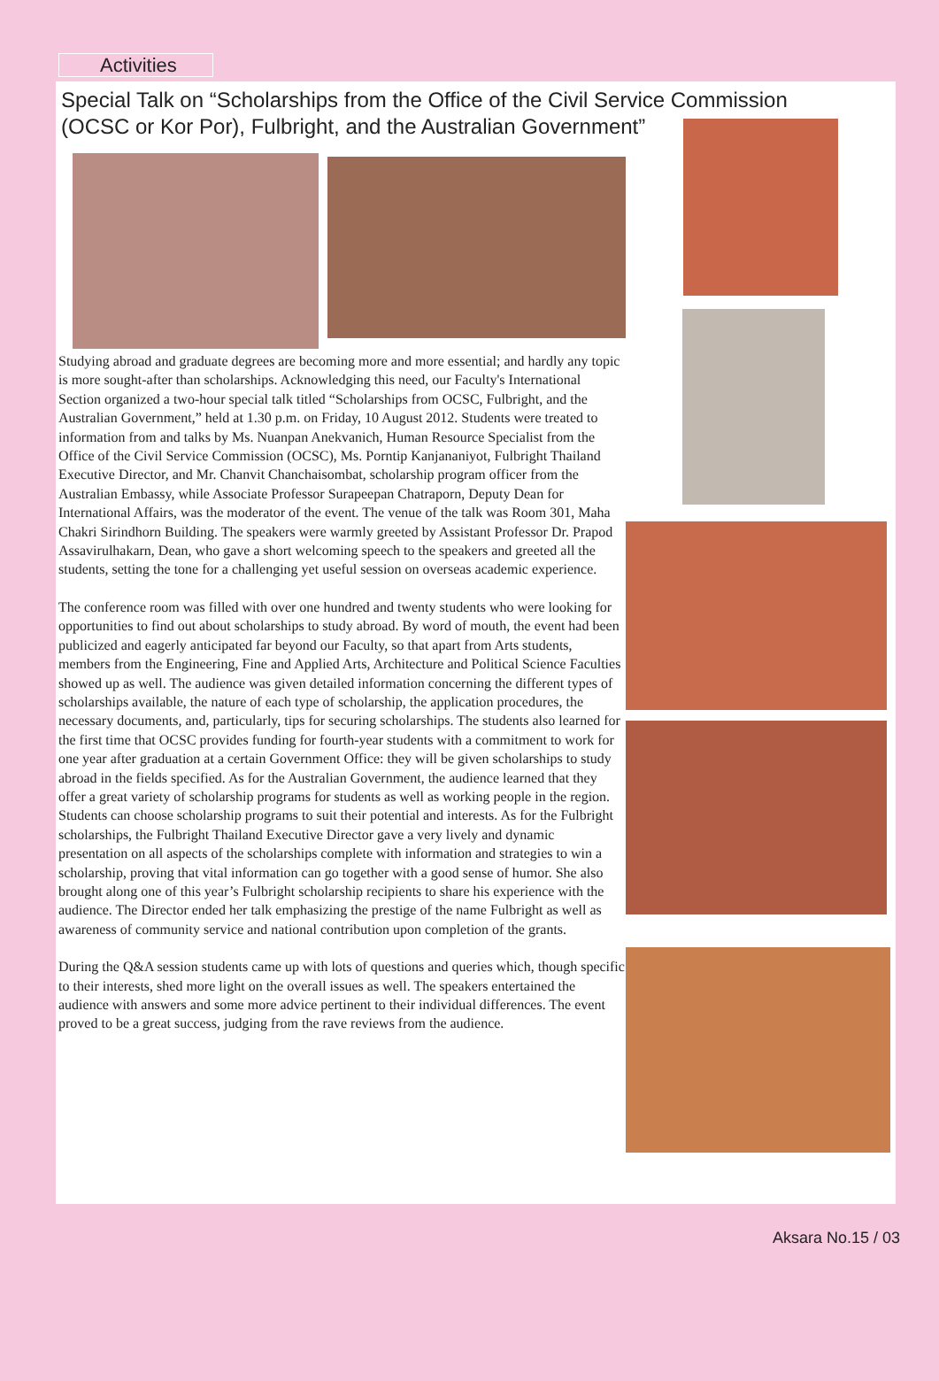Activities
Special Talk on “Scholarships from the Office of the Civil Service Commission
(OCSC or Kor Por), Fulbright, and the Australian Government”
Studying abroad and graduate degrees are becoming more and more essential; and hardly any topic is more sought-after than scholarships. Acknowledging this need, our Faculty's International Section organized a two-hour special talk titled “Scholarships from OCSC, Fulbright, and the Australian Government,” held at 1.30 p.m. on Friday, 10 August 2012. Students were treated to information from and talks by Ms. Nuanpan Anekvanich, Human Resource Specialist from the Office of the Civil Service Commission (OCSC), Ms. Porntip Kanjananiyot, Fulbright Thailand Executive Director, and Mr. Chanvit Chanchaisombat, scholarship program officer from the Australian Embassy, while Associate Professor Surapeepan Chatraporn, Deputy Dean for International Affairs, was the moderator of the event. The venue of the talk was Room 301, Maha Chakri Sirindhorn Building. The speakers were warmly greeted by Assistant Professor Dr. Prapod Assavirulhakarn, Dean, who gave a short welcoming speech to the speakers and greeted all the students, setting the tone for a challenging yet useful session on overseas academic experience.
The conference room was filled with over one hundred and twenty students who were looking for opportunities to find out about scholarships to study abroad. By word of mouth, the event had been publicized and eagerly anticipated far beyond our Faculty, so that apart from Arts students, members from the Engineering, Fine and Applied Arts, Architecture and Political Science Faculties showed up as well. The audience was given detailed information concerning the different types of scholarships available, the nature of each type of scholarship, the application procedures, the necessary documents, and, particularly, tips for securing scholarships. The students also learned for the first time that OCSC provides funding for fourth-year students with a commitment to work for one year after graduation at a certain Government Office: they will be given scholarships to study abroad in the fields specified. As for the Australian Government, the audience learned that they offer a great variety of scholarship programs for students as well as working people in the region. Students can choose scholarship programs to suit their potential and interests. As for the Fulbright scholarships, the Fulbright Thailand Executive Director gave a very lively and dynamic presentation on all aspects of the scholarships complete with information and strategies to win a scholarship, proving that vital information can go together with a good sense of humor. She also brought along one of this year’s Fulbright scholarship recipients to share his experience with the audience. The Director ended her talk emphasizing the prestige of the name Fulbright as well as awareness of community service and national contribution upon completion of the grants.
During the Q&A session students came up with lots of questions and queries which, though specific to their interests, shed more light on the overall issues as well. The speakers entertained the audience with answers and some more advice pertinent to their individual differences. The event proved to be a great success, judging from the rave reviews from the audience.
Aksara No.15 / 03